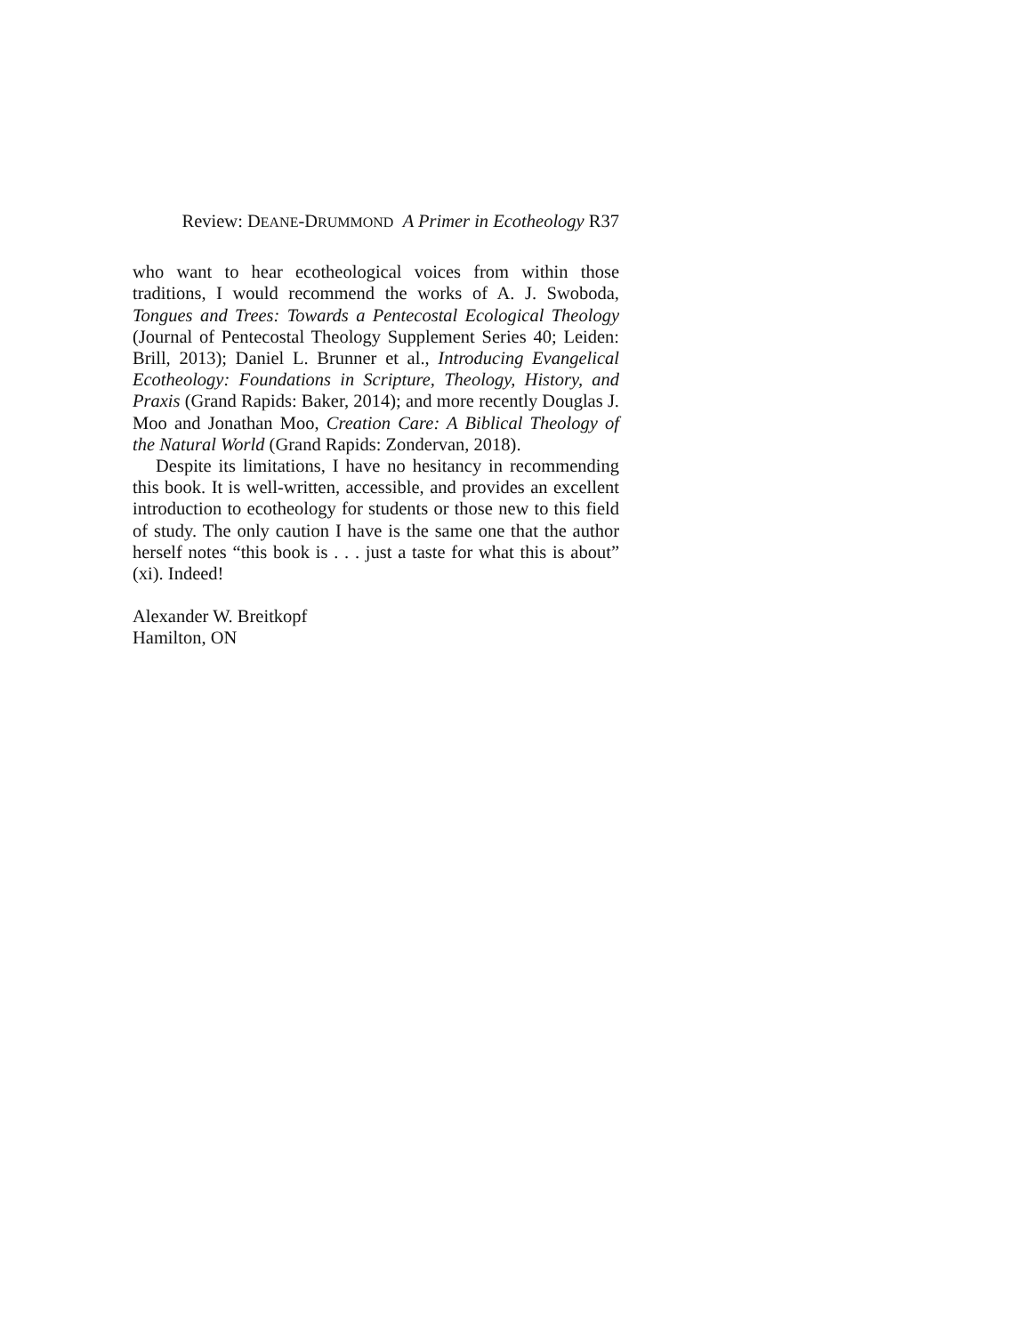Review: DEANE-DRUMMOND A Primer in Ecotheology R37
who want to hear ecotheological voices from within those traditions, I would recommend the works of A. J. Swoboda, Tongues and Trees: Towards a Pentecostal Ecological Theology (Journal of Pentecostal Theology Supplement Series 40; Leiden: Brill, 2013); Daniel L. Brunner et al., Introducing Evangelical Ecotheology: Foundations in Scripture, Theology, History, and Praxis (Grand Rapids: Baker, 2014); and more recently Douglas J. Moo and Jonathan Moo, Creation Care: A Biblical Theology of the Natural World (Grand Rapids: Zondervan, 2018).
Despite its limitations, I have no hesitancy in recommending this book. It is well-written, accessible, and provides an excellent introduction to ecotheology for students or those new to this field of study. The only caution I have is the same one that the author herself notes “this book is . . . just a taste for what this is about” (xi). Indeed!
Alexander W. Breitkopf
Hamilton, ON